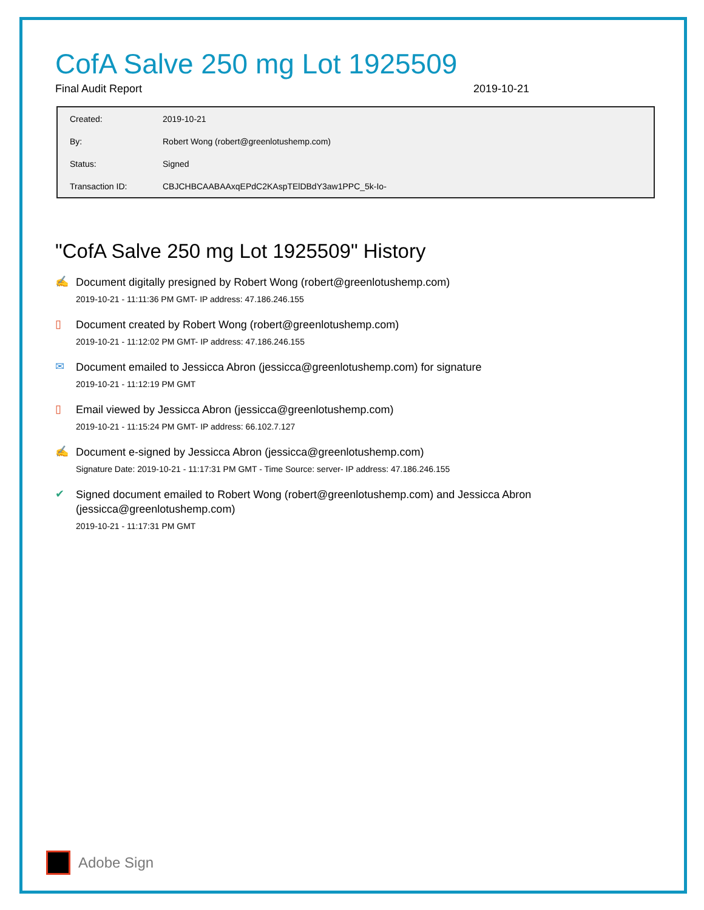CofA Salve 250 mg Lot 1925509
Final Audit Report 2019-10-21
| Created: | 2019-10-21 |
| By: | Robert Wong (robert@greenlotushemp.com) |
| Status: | Signed |
| Transaction ID: | CBJCHBCAABAAxqEPdC2KAspTElDBdY3aw1PPC_5k-Io- |
"CofA Salve 250 mg Lot 1925509" History
✍
Document digitally presigned by Robert Wong (robert@greenlotushemp.com)
2019-10-21 - 11:11:36 PM GMT- IP address: 47.186.246.155
▯
Document created by Robert Wong (robert@greenlotushemp.com)
2019-10-21 - 11:12:02 PM GMT- IP address: 47.186.246.155
✉
Document emailed to Jessicca Abron (jessicca@greenlotushemp.com) for signature
2019-10-21 - 11:12:19 PM GMT
▯
Email viewed by Jessicca Abron (jessicca@greenlotushemp.com)
2019-10-21 - 11:15:24 PM GMT- IP address: 66.102.7.127
✍
Document e-signed by Jessicca Abron (jessicca@greenlotushemp.com)
Signature Date: 2019-10-21 - 11:17:31 PM GMT - Time Source: server- IP address: 47.186.246.155
✔
Signed document emailed to Robert Wong (robert@greenlotushemp.com) and Jessicca Abron (jessicca@greenlotushemp.com)
2019-10-21 - 11:17:31 PM GMT
Adobe Sign